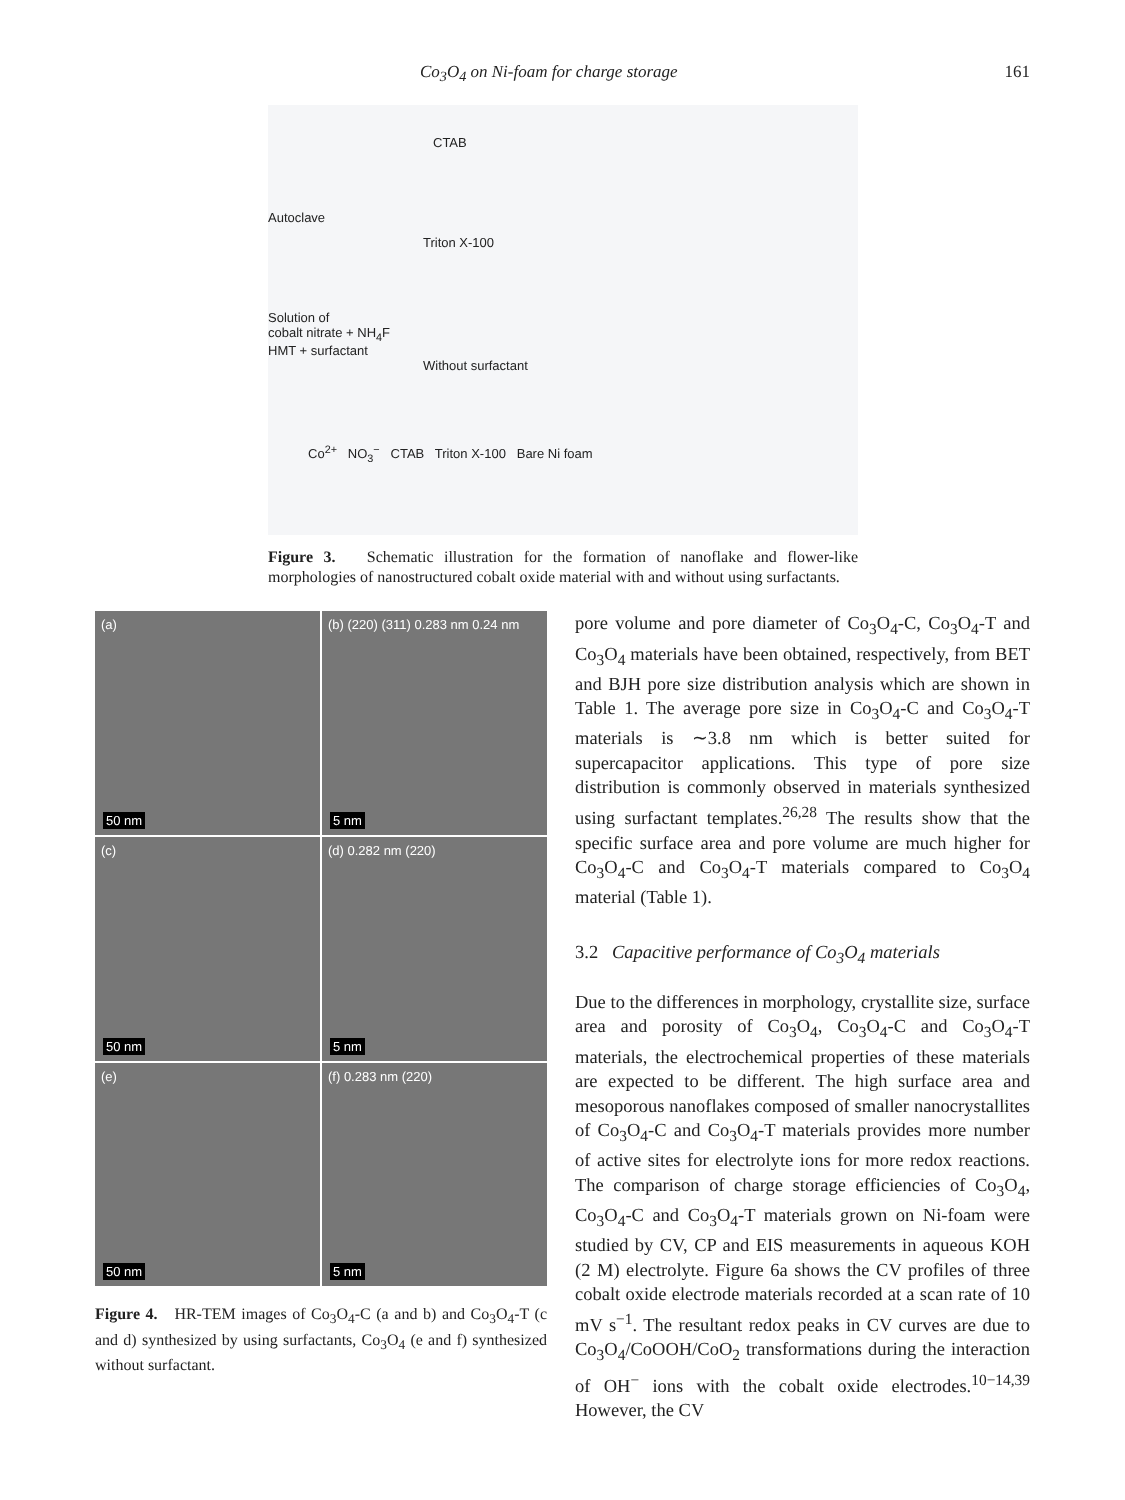Co<sub>3</sub>O<sub>4</sub> on Ni-foam for charge storage 161
CTAB
Autoclave
Triton X-100
Solution of
cobalt nitrate + NH<sub>4</sub>F
HMT + surfactant
Without surfactant
Co<sup>2+</sup> NO<sub>3</sub><sup>−</sup> CTAB Triton X-100 Bare Ni foam
Figure 3. Schematic illustration for the formation of nanoflake and flower-like morphologies of nanostructured cobalt oxide material with and without using surfactants.
(a)
50 nm
(b) (220) (311) 0.283 nm 0.24 nm
5 nm
(c)
50 nm
(d) 0.282 nm (220)
5 nm
(e)
50 nm
(f) 0.283 nm (220)
5 nm
Figure 4. HR-TEM images of Co<sub>3</sub>O<sub>4</sub>-C (a and b) and Co<sub>3</sub>O<sub>4</sub>-T (c and d) synthesized by using surfactants, Co<sub>3</sub>O<sub>4</sub> (e and f) synthesized without surfactant.
pore volume and pore diameter of Co<sub>3</sub>O<sub>4</sub>-C, Co<sub>3</sub>O<sub>4</sub>-T and Co<sub>3</sub>O<sub>4</sub> materials have been obtained, respectively, from BET and BJH pore size distribution analysis which are shown in Table 1. The average pore size in Co<sub>3</sub>O<sub>4</sub>-C and Co<sub>3</sub>O<sub>4</sub>-T materials is ∼3.8 nm which is better suited for supercapacitor applications. This type of pore size distribution is commonly observed in materials synthesized using surfactant templates.<sup>26,28</sup> The results show that the specific surface area and pore volume are much higher for Co<sub>3</sub>O<sub>4</sub>-C and Co<sub>3</sub>O<sub>4</sub>-T materials compared to Co<sub>3</sub>O<sub>4</sub> material (Table 1).
3.2 Capacitive performance of Co<sub>3</sub>O<sub>4</sub> materials
Due to the differences in morphology, crystallite size, surface area and porosity of Co<sub>3</sub>O<sub>4</sub>, Co<sub>3</sub>O<sub>4</sub>-C and Co<sub>3</sub>O<sub>4</sub>-T materials, the electrochemical properties of these materials are expected to be different. The high surface area and mesoporous nanoflakes composed of smaller nanocrystallites of Co<sub>3</sub>O<sub>4</sub>-C and Co<sub>3</sub>O<sub>4</sub>-T materials provides more number of active sites for electrolyte ions for more redox reactions. The comparison of charge storage efficiencies of Co<sub>3</sub>O<sub>4</sub>, Co<sub>3</sub>O<sub>4</sub>-C and Co<sub>3</sub>O<sub>4</sub>-T materials grown on Ni-foam were studied by CV, CP and EIS measurements in aqueous KOH (2 M) electrolyte. Figure 6a shows the CV profiles of three cobalt oxide electrode materials recorded at a scan rate of 10 mV s<sup>−1</sup>. The resultant redox peaks in CV curves are due to Co<sub>3</sub>O<sub>4</sub>/CoOOH/CoO<sub>2</sub> transformations during the interaction of OH<sup>−</sup> ions with the cobalt oxide electrodes.<sup>10−14,39</sup> However, the CV